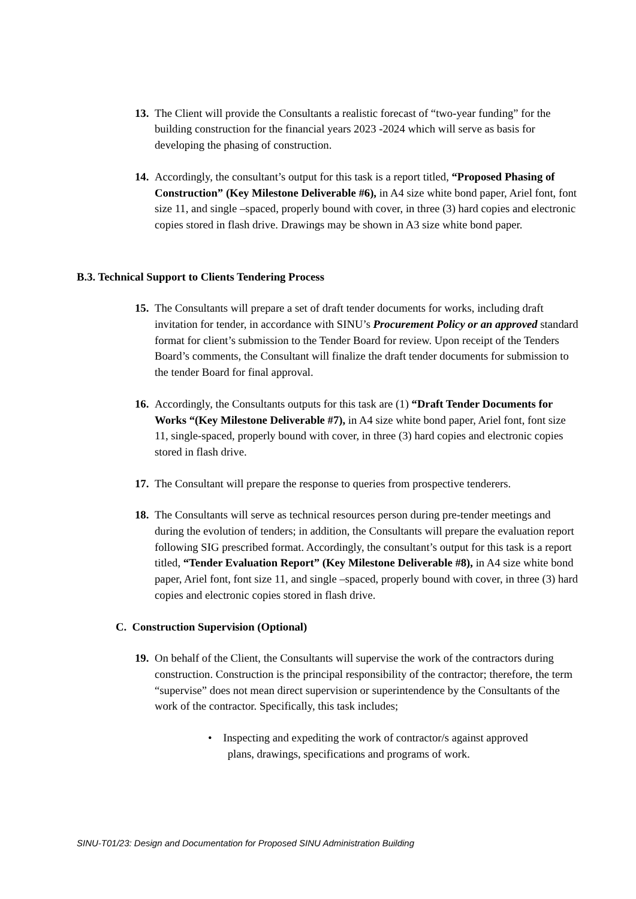13. The Client will provide the Consultants a realistic forecast of “two-year funding” for the building construction for the financial years 2023 -2024 which will serve as basis for developing the phasing of construction.
14. Accordingly, the consultant’s output for this task is a report titled, “Proposed Phasing of Construction” (Key Milestone Deliverable #6), in A4 size white bond paper, Ariel font, font size 11, and single –spaced, properly bound with cover, in three (3) hard copies and electronic copies stored in flash drive. Drawings may be shown in A3 size white bond paper.
B.3. Technical Support to Clients Tendering Process
15. The Consultants will prepare a set of draft tender documents for works, including draft invitation for tender, in accordance with SINU’s Procurement Policy or an approved standard format for client’s submission to the Tender Board for review. Upon receipt of the Tenders Board’s comments, the Consultant will finalize the draft tender documents for submission to the tender Board for final approval.
16. Accordingly, the Consultants outputs for this task are (1) “Draft Tender Documents for Works “(Key Milestone Deliverable #7), in A4 size white bond paper, Ariel font, font size 11, single-spaced, properly bound with cover, in three (3) hard copies and electronic copies stored in flash drive.
17. The Consultant will prepare the response to queries from prospective tenderers.
18. The Consultants will serve as technical resources person during pre-tender meetings and during the evolution of tenders; in addition, the Consultants will prepare the evaluation report following SIG prescribed format. Accordingly, the consultant’s output for this task is a report titled, “Tender Evaluation Report” (Key Milestone Deliverable #8), in A4 size white bond paper, Ariel font, font size 11, and single –spaced, properly bound with cover, in three (3) hard copies and electronic copies stored in flash drive.
C. Construction Supervision (Optional)
19. On behalf of the Client, the Consultants will supervise the work of the contractors during construction. Construction is the principal responsibility of the contractor; therefore, the term “supervise” does not mean direct supervision or superintendence by the Consultants of the work of the contractor. Specifically, this task includes;
• Inspecting and expediting the work of contractor/s against approved
plans, drawings, specifications and programs of work.
SINU-T01/23: Design and Documentation for Proposed SINU Administration Building